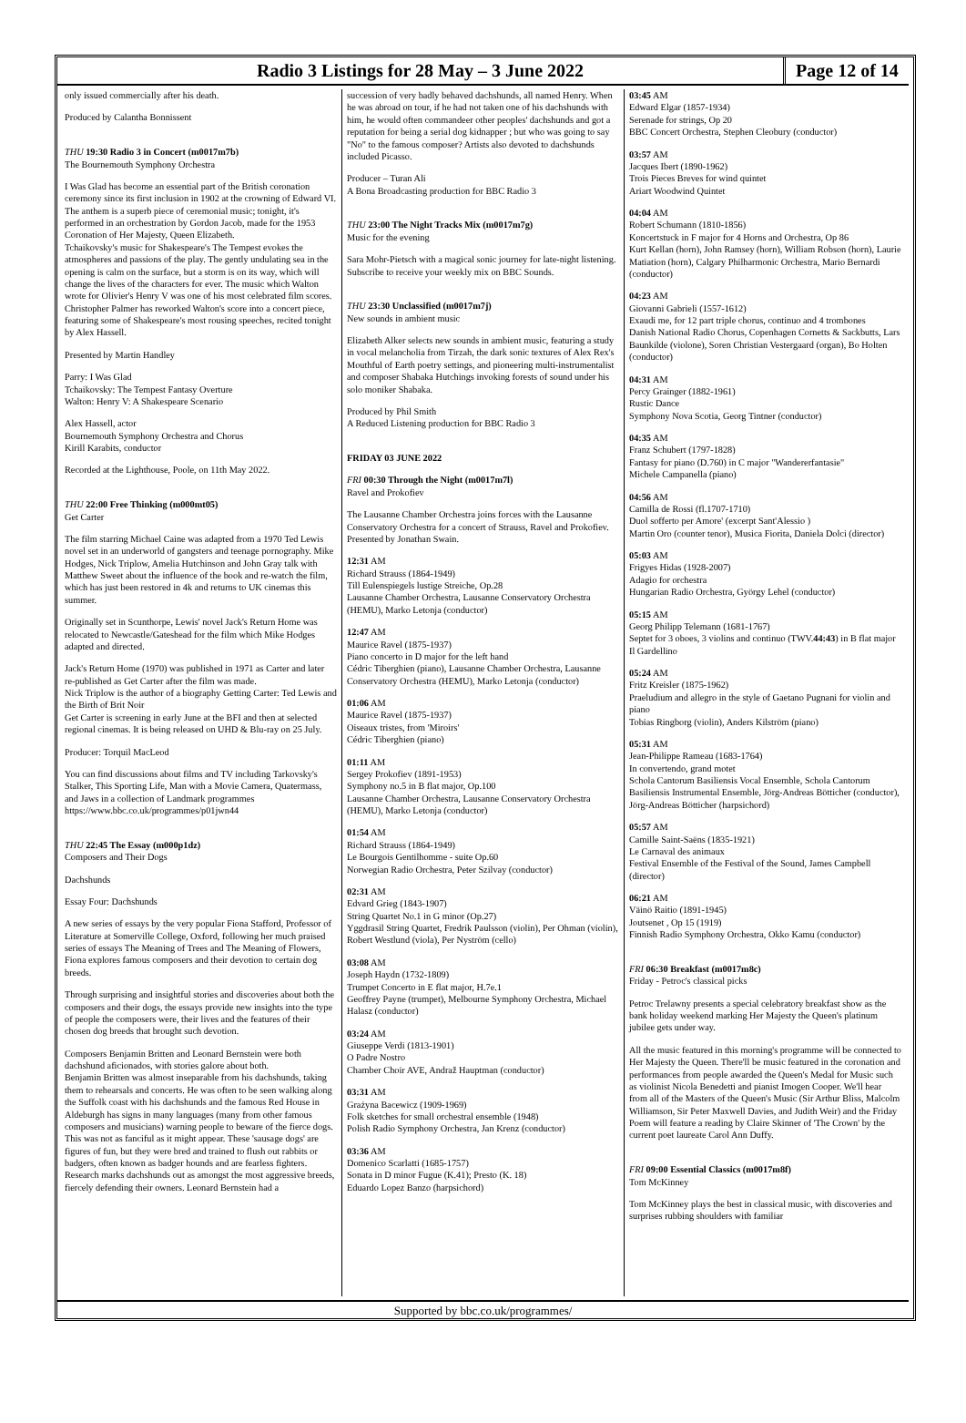Radio 3 Listings for 28 May – 3 June 2022
Page 12 of 14
only issued commercially after his death.
Produced by Calantha Bonnissent
THU 19:30 Radio 3 in Concert (m0017m7b)
The Bournemouth Symphony Orchestra
I Was Glad has become an essential part of the British coronation ceremony since its first inclusion in 1902 at the crowning of Edward VI. The anthem is a superb piece of ceremonial music; tonight, it's performed in an orchestration by Gordon Jacob, made for the 1953 Coronation of Her Majesty, Queen Elizabeth.
Tchaikovsky's music for Shakespeare's The Tempest evokes the atmospheres and passions of the play. The gently undulating sea in the opening is calm on the surface, but a storm is on its way, which will change the lives of the characters for ever. The music which Walton wrote for Olivier's Henry V was one of his most celebrated film scores. Christopher Palmer has reworked Walton's score into a concert piece, featuring some of Shakespeare's most rousing speeches, recited tonight by Alex Hassell.
Presented by Martin Handley
Parry: I Was Glad
Tchaikovsky: The Tempest Fantasy Overture
Walton: Henry V: A Shakespeare Scenario
Alex Hassell, actor
Bournemouth Symphony Orchestra and Chorus
Kirill Karabits, conductor
Recorded at the Lighthouse, Poole, on 11th May 2022.
THU 22:00 Free Thinking (m000mt05)
Get Carter
The film starring Michael Caine was adapted from a 1970 Ted Lewis novel set in an underworld of gangsters and teenage pornography. Mike Hodges, Nick Triplow, Amelia Hutchinson and John Gray talk with Matthew Sweet about the influence of the book and re-watch the film, which has just been restored in 4k and returns to UK cinemas this summer.
Originally set in Scunthorpe, Lewis' novel Jack's Return Home was relocated to Newcastle/Gateshead for the film which Mike Hodges adapted and directed.
Jack's Return Home (1970) was published in 1971 as Carter and later re-published as Get Carter after the film was made.
Nick Triplow is the author of a biography Getting Carter: Ted Lewis and the Birth of Brit Noir
Get Carter is screening in early June at the BFI and then at selected regional cinemas. It is being released on UHD & Blu-ray on 25 July.
Producer: Torquil MacLeod
You can find discussions about films and TV including Tarkovsky's Stalker, This Sporting Life, Man with a Movie Camera, Quatermass, and Jaws in a collection of Landmark programmes https://www.bbc.co.uk/programmes/p01jwn44
THU 22:45 The Essay (m000p1dz)
Composers and Their Dogs
Dachshunds
Essay Four: Dachshunds
A new series of essays by the very popular Fiona Stafford, Professor of Literature at Somerville College, Oxford, following her much praised series of essays The Meaning of Trees and The Meaning of Flowers, Fiona explores famous composers and their devotion to certain dog breeds.
Through surprising and insightful stories and discoveries about both the composers and their dogs, the essays provide new insights into the type of people the composers were, their lives and the features of their chosen dog breeds that brought such devotion.
Composers Benjamin Britten and Leonard Bernstein were both dachshund aficionados, with stories galore about both.
Benjamin Britten was almost inseparable from his dachshunds, taking them to rehearsals and concerts. He was often to be seen walking along the Suffolk coast with his dachshunds and the famous Red House in Aldeburgh has signs in many languages (many from other famous composers and musicians) warning people to beware of the fierce dogs. This was not as fanciful as it might appear. These 'sausage dogs' are figures of fun, but they were bred and trained to flush out rabbits or badgers, often known as badger hounds and are fearless fighters. Research marks dachshunds out as amongst the most aggressive breeds, fiercely defending their owners. Leonard Bernstein had a
succession of very badly behaved dachshunds, all named Henry. When he was abroad on tour, if he had not taken one of his dachshunds with him, he would often commandeer other peoples' dachshunds and got a reputation for being a serial dog kidnapper ; but who was going to say "No" to the famous composer? Artists also devoted to dachshunds included Picasso.
Producer – Turan Ali
A Bona Broadcasting production for BBC Radio 3
THU 23:00 The Night Tracks Mix (m0017m7g)
Music for the evening
Sara Mohr-Pietsch with a magical sonic journey for late-night listening. Subscribe to receive your weekly mix on BBC Sounds.
THU 23:30 Unclassified (m0017m7j)
New sounds in ambient music
Elizabeth Alker selects new sounds in ambient music, featuring a study in vocal melancholia from Tirzah, the dark sonic textures of Alex Rex's Mouthful of Earth poetry settings, and pioneering multi-instrumentalist and composer Shabaka Hutchings invoking forests of sound under his solo moniker Shabaka.
Produced by Phil Smith
A Reduced Listening production for BBC Radio 3
FRIDAY 03 JUNE 2022
FRI 00:30 Through the Night (m0017m7l)
Ravel and Prokofiev
The Lausanne Chamber Orchestra joins forces with the Lausanne Conservatory Orchestra for a concert of Strauss, Ravel and Prokofiev. Presented by Jonathan Swain.
12:31 AM
Richard Strauss (1864-1949)
Till Eulenspiegels lustige Streiche, Op.28
Lausanne Chamber Orchestra, Lausanne Conservatory Orchestra (HEMU), Marko Letonja (conductor)
12:47 AM
Maurice Ravel (1875-1937)
Piano concerto in D major for the left hand
Cédric Tiberghien (piano), Lausanne Chamber Orchestra, Lausanne Conservatory Orchestra (HEMU), Marko Letonja (conductor)
01:06 AM
Maurice Ravel (1875-1937)
Oiseaux tristes, from 'Miroirs'
Cédric Tiberghien (piano)
01:11 AM
Sergey Prokofiev (1891-1953)
Symphony no.5 in B flat major, Op.100
Lausanne Chamber Orchestra, Lausanne Conservatory Orchestra (HEMU), Marko Letonja (conductor)
01:54 AM
Richard Strauss (1864-1949)
Le Bourgois Gentilhomme - suite Op.60
Norwegian Radio Orchestra, Peter Szilvay (conductor)
02:31 AM
Edvard Grieg (1843-1907)
String Quartet No.1 in G minor (Op.27)
Yggdrasil String Quartet, Fredrik Paulsson (violin), Per Ohman (violin), Robert Westlund (viola), Per Nyström (cello)
03:08 AM
Joseph Haydn (1732-1809)
Trumpet Concerto in E flat major, H.7e.1
Geoffrey Payne (trumpet), Melbourne Symphony Orchestra, Michael Halasz (conductor)
03:24 AM
Giuseppe Verdi (1813-1901)
O Padre Nostro
Chamber Choir AVE, Andraž Hauptman (conductor)
03:31 AM
Grażyna Bacewicz (1909-1969)
Folk sketches for small orchestral ensemble (1948)
Polish Radio Symphony Orchestra, Jan Krenz (conductor)
03:36 AM
Domenico Scarlatti (1685-1757)
Sonata in D minor Fugue (K.41); Presto (K. 18)
Eduardo Lopez Banzo (harpsichord)
03:45 AM
Edward Elgar (1857-1934)
Serenade for strings, Op 20
BBC Concert Orchestra, Stephen Cleobury (conductor)
03:57 AM
Jacques Ibert (1890-1962)
Trois Pieces Breves for wind quintet
Ariart Woodwind Quintet
04:04 AM
Robert Schumann (1810-1856)
Koncertstuck in F major for 4 Horns and Orchestra, Op 86
Kurt Kellan (horn), John Ramsey (horn), William Robson (horn), Laurie Matiation (horn), Calgary Philharmonic Orchestra, Mario Bernardi (conductor)
04:23 AM
Giovanni Gabrieli (1557-1612)
Exaudi me, for 12 part triple chorus, continuo and 4 trombones
Danish National Radio Chorus, Copenhagen Cornetts & Sackbutts, Lars Baunkilde (violone), Soren Christian Vestergaard (organ), Bo Holten (conductor)
04:31 AM
Percy Grainger (1882-1961)
Rustic Dance
Symphony Nova Scotia, Georg Tintner (conductor)
04:35 AM
Franz Schubert (1797-1828)
Fantasy for piano (D.760) in C major "Wandererfantasie"
Michele Campanella (piano)
04:56 AM
Camilla de Rossi (fl.1707-1710)
Duol sofferto per Amore' (excerpt Sant'Alessio )
Martin Oro (counter tenor), Musica Fiorita, Daniela Dolci (director)
05:03 AM
Frigyes Hidas (1928-2007)
Adagio for orchestra
Hungarian Radio Orchestra, György Lehel (conductor)
05:15 AM
Georg Philipp Telemann (1681-1767)
Septet for 3 oboes, 3 violins and continuo (TWV.44:43) in B flat major
Il Gardellino
05:24 AM
Fritz Kreisler (1875-1962)
Praeludium and allegro in the style of Gaetano Pugnani for violin and piano
Tobias Ringborg (violin), Anders Kilström (piano)
05:31 AM
Jean-Philippe Rameau (1683-1764)
In convertendo, grand motet
Schola Cantorum Basiliensis Vocal Ensemble, Schola Cantorum Basiliensis Instrumental Ensemble, Jörg-Andreas Bötticher (conductor), Jörg-Andreas Bötticher (harpsichord)
05:57 AM
Camille Saint-Saëns (1835-1921)
Le Carnaval des animaux
Festival Ensemble of the Festival of the Sound, James Campbell (director)
06:21 AM
Väinö Raitio (1891-1945)
Joutsenet , Op 15 (1919)
Finnish Radio Symphony Orchestra, Okko Kamu (conductor)
FRI 06:30 Breakfast (m0017m8c)
Friday - Petroc's classical picks
Petroc Trelawny presents a special celebratory breakfast show as the bank holiday weekend marking Her Majesty the Queen's platinum jubilee gets under way.
All the music featured in this morning's programme will be connected to Her Majesty the Queen. There'll be music featured in the coronation and performances from people awarded the Queen's Medal for Music such as violinist Nicola Benedetti and pianist Imogen Cooper. We'll hear from all of the Masters of the Queen's Music (Sir Arthur Bliss, Malcolm Williamson, Sir Peter Maxwell Davies, and Judith Weir) and the Friday Poem will feature a reading by Claire Skinner of 'The Crown' by the current poet laureate Carol Ann Duffy.
FRI 09:00 Essential Classics (m0017m8f)
Tom McKinney
Tom McKinney plays the best in classical music, with discoveries and surprises rubbing shoulders with familiar
Supported by bbc.co.uk/programmes/